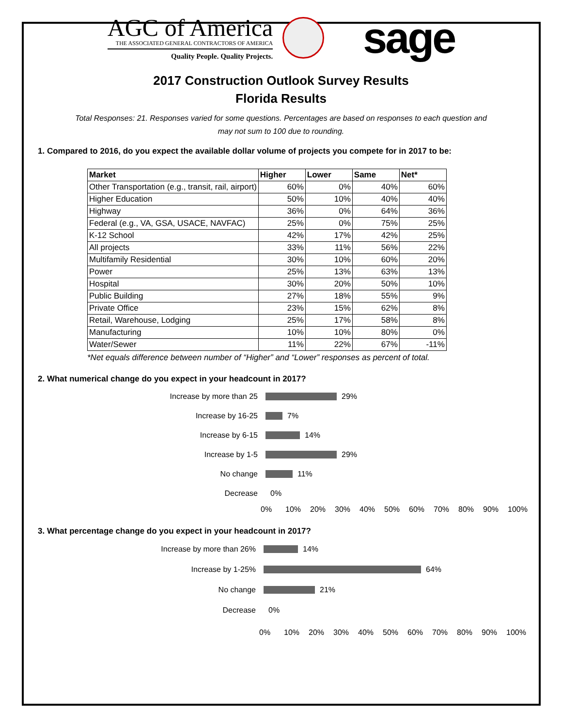AGC of America
THE ASSOCIATED GENERAL CONTRACTORS OF AMERICA
Quality People. Quality Projects.
sage
2017 Construction Outlook Survey Results
Florida Results
Total Responses: 21. Responses varied for some questions. Percentages are based on responses to each question and may not sum to 100 due to rounding.
1. Compared to 2016, do you expect the available dollar volume of projects you compete for in 2017 to be:
| Market | Higher | Lower | Same | Net* |
| --- | --- | --- | --- | --- |
| Other Transportation (e.g., transit, rail, airport) | 60% | 0% | 40% | 60% |
| Higher Education | 50% | 10% | 40% | 40% |
| Highway | 36% | 0% | 64% | 36% |
| Federal (e.g., VA, GSA, USACE, NAVFAC) | 25% | 0% | 75% | 25% |
| K-12 School | 42% | 17% | 42% | 25% |
| All projects | 33% | 11% | 56% | 22% |
| Multifamily Residential | 30% | 10% | 60% | 20% |
| Power | 25% | 13% | 63% | 13% |
| Hospital | 30% | 20% | 50% | 10% |
| Public Building | 27% | 18% | 55% | 9% |
| Private Office | 23% | 15% | 62% | 8% |
| Retail, Warehouse, Lodging | 25% | 17% | 58% | 8% |
| Manufacturing | 10% | 10% | 80% | 0% |
| Water/Sewer | 11% | 22% | 67% | -11% |
*Net equals difference between number of “Higher” and “Lower” responses as percent of total.
2. What numerical change do you expect in your headcount in 2017?
Increase by more than 25 29%
Increase by 16-25 7%
Increase by 6-15 14%
Increase by 1-5 29%
No change 11%
Decrease 0%
0% 10% 20% 30% 40% 50% 60% 70% 80% 90% 100%
3. What percentage change do you expect in your headcount in 2017?
Increase by more than 26% 14%
Increase by 1-25% 64%
No change 21%
Decrease 0%
0% 10% 20% 30% 40% 50% 60% 70% 80% 90% 100%